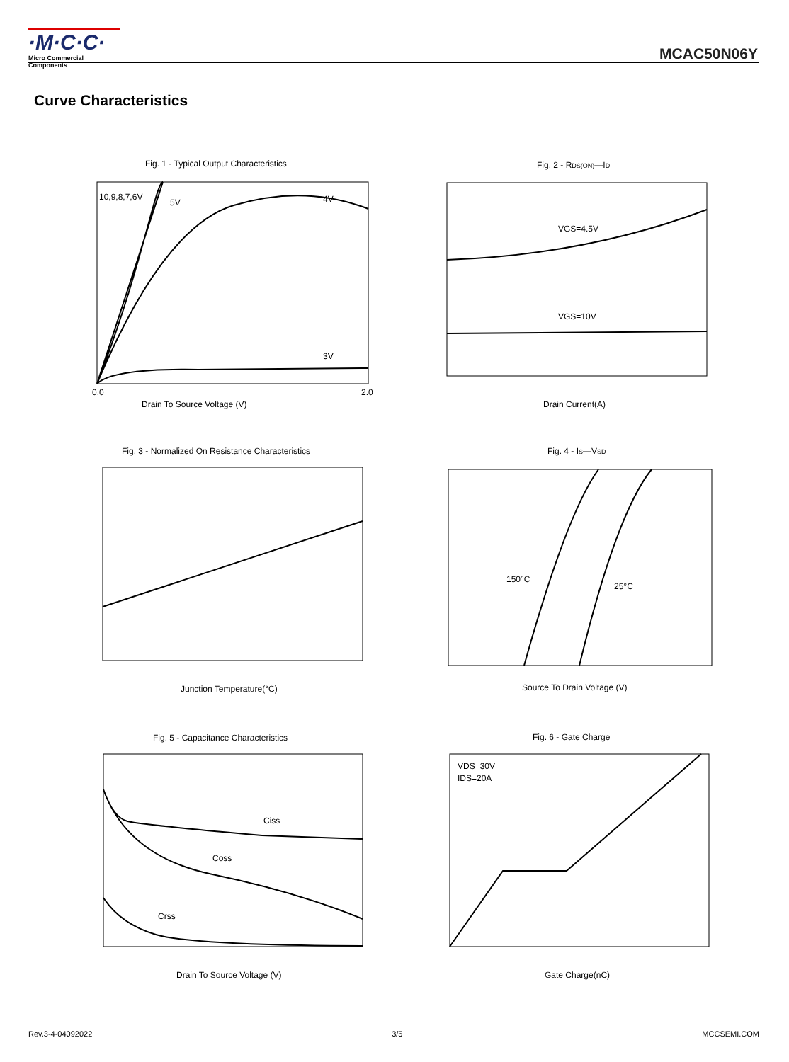·M·C·C·
Micro Commercial Components
MCAC50N06Y
Curve Characteristics
Fig. 1 - Typical Output Characteristics
10,9,8,7,6V
5V
4V
3V
Drain To Source Voltage (V)
0.0
2.0
Fig. 2 - RDS(ON)—ID
VGS=4.5V
VGS=10V
Drain Current(A)
Fig. 3 - Normalized On Resistance Characteristics
Junction Temperature(°C)
Fig. 4 - IS—VSD
150°C
25°C
Source To Drain Voltage (V)
Fig. 5 - Capacitance Characteristics
Ciss
Coss
Crss
Drain To Source Voltage (V)
Fig. 6 - Gate Charge
VDS=30V
IDS=20A
Gate Charge(nC)
Rev.3-4-04092022 3/5 MCCSEMI.COM